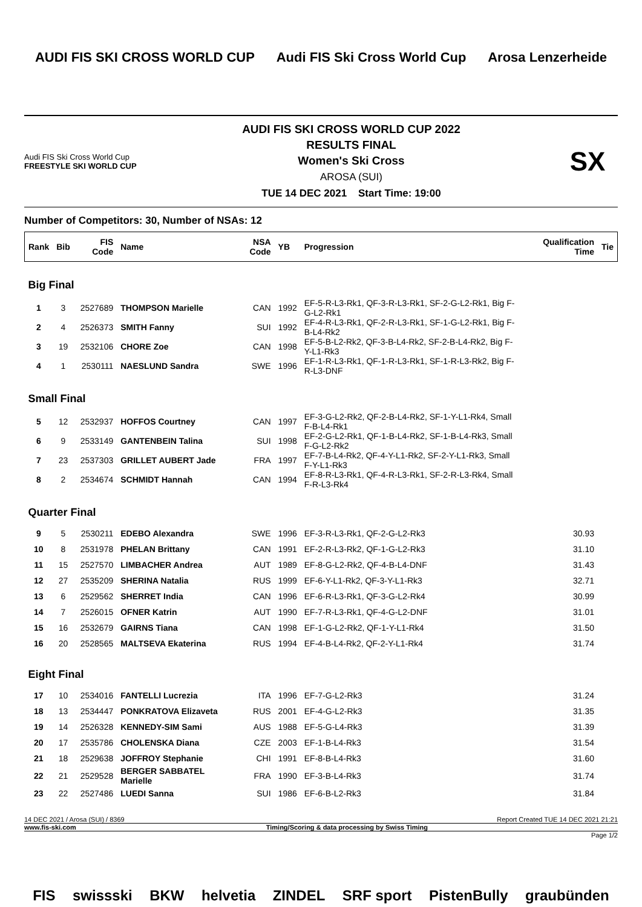AUDI FIS SKI CROSS WORLD CUP Audi FIS Ski Cross World Cup Arosa Lenzerheide
Audi FIS Ski Cross World Cup
FREESTYLE SKI WORLD CUP
AUDI FIS SKI CROSS WORLD CUP 2022
RESULTS FINAL
Women's Ski Cross
AROSA (SUI)
TUE 14 DEC 2021 Start Time: 19:00
SX
Number of Competitors: 30, Number of NSAs: 12
| Rank | Bib | FIS Code | Name | NSA Code | YB | Progression | Qualification Time | Tie |
| --- | --- | --- | --- | --- | --- | --- | --- | --- |
| Big Final | | | | | | | | |
| 1 | 3 | 2527689 | THOMPSON Marielle | CAN | 1992 | EF-5-R-L3-Rk1, QF-3-R-L3-Rk1, SF-2-G-L2-Rk1, Big F-G-L2-Rk1 | | |
| 2 | 4 | 2526373 | SMITH Fanny | SUI | 1992 | EF-4-R-L3-Rk1, QF-2-R-L3-Rk1, SF-1-G-L2-Rk1, Big F-B-L4-Rk2 | | |
| 3 | 19 | 2532106 | CHORE Zoe | CAN | 1998 | EF-5-B-L2-Rk2, QF-3-B-L4-Rk2, SF-2-B-L4-Rk2, Big F-Y-L1-Rk3 | | |
| 4 | 1 | 2530111 | NAESLUND Sandra | SWE | 1996 | EF-1-R-L3-Rk1, QF-1-R-L3-Rk1, SF-1-R-L3-Rk2, Big F-R-L3-DNF | | |
| Small Final | | | | | | | | |
| 5 | 12 | 2532937 | HOFFOS Courtney | CAN | 1997 | EF-3-G-L2-Rk2, QF-2-B-L4-Rk2, SF-1-Y-L1-Rk4, Small F-B-L4-Rk1 | | |
| 6 | 9 | 2533149 | GANTENBEIN Talina | SUI | 1998 | EF-2-G-L2-Rk1, QF-1-B-L4-Rk2, SF-1-B-L4-Rk3, Small F-G-L2-Rk2 | | |
| 7 | 23 | 2537303 | GRILLET AUBERT Jade | FRA | 1997 | EF-7-B-L4-Rk2, QF-4-Y-L1-Rk2, SF-2-Y-L1-Rk3, Small F-Y-L1-Rk3 | | |
| 8 | 2 | 2534674 | SCHMIDT Hannah | CAN | 1994 | EF-8-R-L3-Rk1, QF-4-R-L3-Rk1, SF-2-R-L3-Rk4, Small F-R-L3-Rk4 | | |
| Quarter Final | | | | | | | | |
| 9 | 5 | 2530211 | EDEBO Alexandra | SWE | 1996 | EF-3-R-L3-Rk1, QF-2-G-L2-Rk3 | 30.93 | |
| 10 | 8 | 2531978 | PHELAN Brittany | CAN | 1991 | EF-2-R-L3-Rk2, QF-1-G-L2-Rk3 | 31.10 | |
| 11 | 15 | 2527570 | LIMBACHER Andrea | AUT | 1989 | EF-8-G-L2-Rk2, QF-4-B-L4-DNF | 31.43 | |
| 12 | 27 | 2535209 | SHERINA Natalia | RUS | 1999 | EF-6-Y-L1-Rk2, QF-3-Y-L1-Rk3 | 32.71 | |
| 13 | 6 | 2529562 | SHERRET India | CAN | 1996 | EF-6-R-L3-Rk1, QF-3-G-L2-Rk4 | 30.99 | |
| 14 | 7 | 2526015 | OFNER Katrin | AUT | 1990 | EF-7-R-L3-Rk1, QF-4-G-L2-DNF | 31.01 | |
| 15 | 16 | 2532679 | GAIRNS Tiana | CAN | 1998 | EF-1-G-L2-Rk2, QF-1-Y-L1-Rk4 | 31.50 | |
| 16 | 20 | 2528565 | MALTSEVA Ekaterina | RUS | 1994 | EF-4-B-L4-Rk2, QF-2-Y-L1-Rk4 | 31.74 | |
| Eight Final | | | | | | | | |
| 17 | 10 | 2534016 | FANTELLI Lucrezia | ITA | 1996 | EF-7-G-L2-Rk3 | 31.24 | |
| 18 | 13 | 2534447 | PONKRATOVA Elizaveta | RUS | 2001 | EF-4-G-L2-Rk3 | 31.35 | |
| 19 | 14 | 2526328 | KENNEDY-SIM Sami | AUS | 1988 | EF-5-G-L4-Rk3 | 31.39 | |
| 20 | 17 | 2535786 | CHOLENSKA Diana | CZE | 2003 | EF-1-B-L4-Rk3 | 31.54 | |
| 21 | 18 | 2529638 | JOFFROY Stephanie | CHI | 1991 | EF-8-B-L4-Rk3 | 31.60 | |
| 22 | 21 | 2529528 | BERGER SABBATEL Marielle | FRA | 1990 | EF-3-B-L4-Rk3 | 31.74 | |
| 23 | 22 | 2527486 | LUEDI Sanna | SUI | 1986 | EF-6-B-L2-Rk3 | 31.84 | |
14 DEC 2021 / Arosa (SUI) / 8369 Report Created TUE 14 DEC 2021 21:21
www.fis-ski.com Timing/Scoring & data processing by Swiss Timing
Page 1/2
FIS swissski BKW helvetia ZINDEL SRF sport PistenBully graubünden